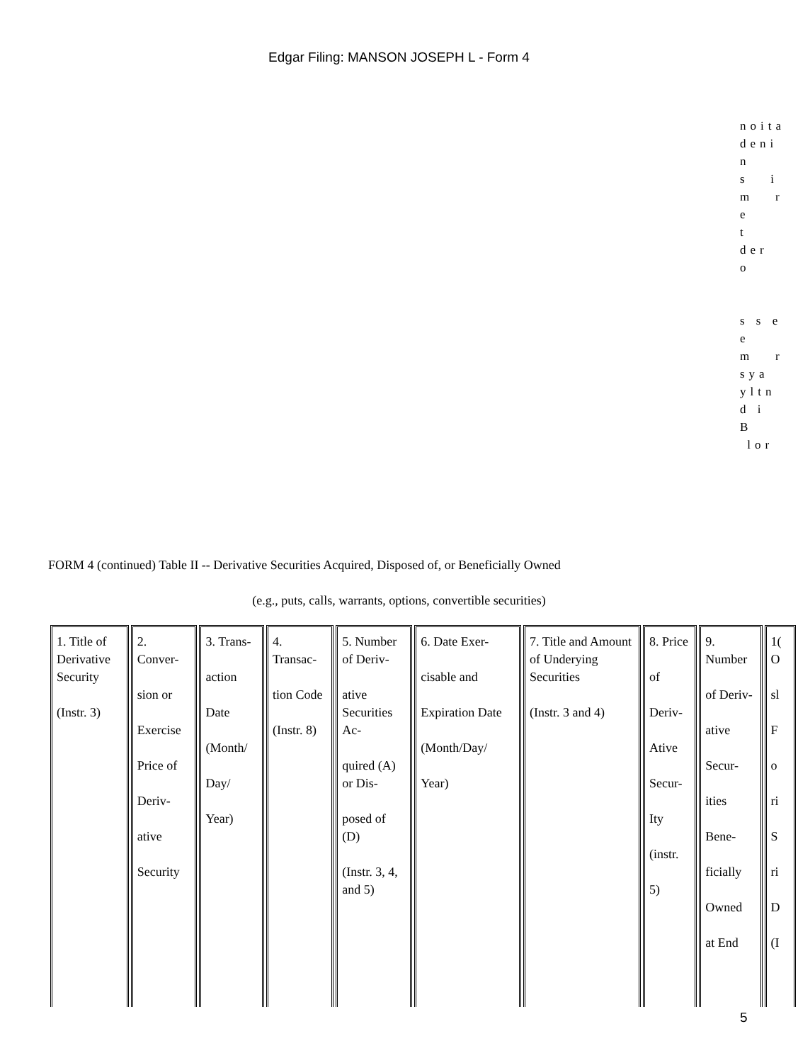Edgar Filing: MANSON JOSEPH L - Form 4
noita deni n s i m r e t der o s s e e m r sya yltn d i B lor
FORM 4 (continued) Table II -- Derivative Securities Acquired, Disposed of, or Beneficially Owned
(e.g., puts, calls, warrants, options, convertible securities)
| 1. Title of Derivative Security (Instr. 3) | 2. Conver- sion or Exercise Price of Deriv- ative Security | 3. Trans- action Date (Month/ Day/ Year) | 4. Transac- tion Code (Instr. 8) | 5. Number of Deriv- ative Securities Ac- quired (A) or Dis- posed of (D) (Instr. 3, 4, and 5) | 6. Date Exer- cisable and Expiration Date (Month/Day/ Year) | 7. Title and Amount of Underying Securities (Instr. 3 and 4) | 8. Price of Deriv- Ative Secur- Ity (instr. 5) | 9. Number of Deriv- ative Secur- ities Bene- ficially Owned at End | 1( O sl F o ri S ri D (I |
5